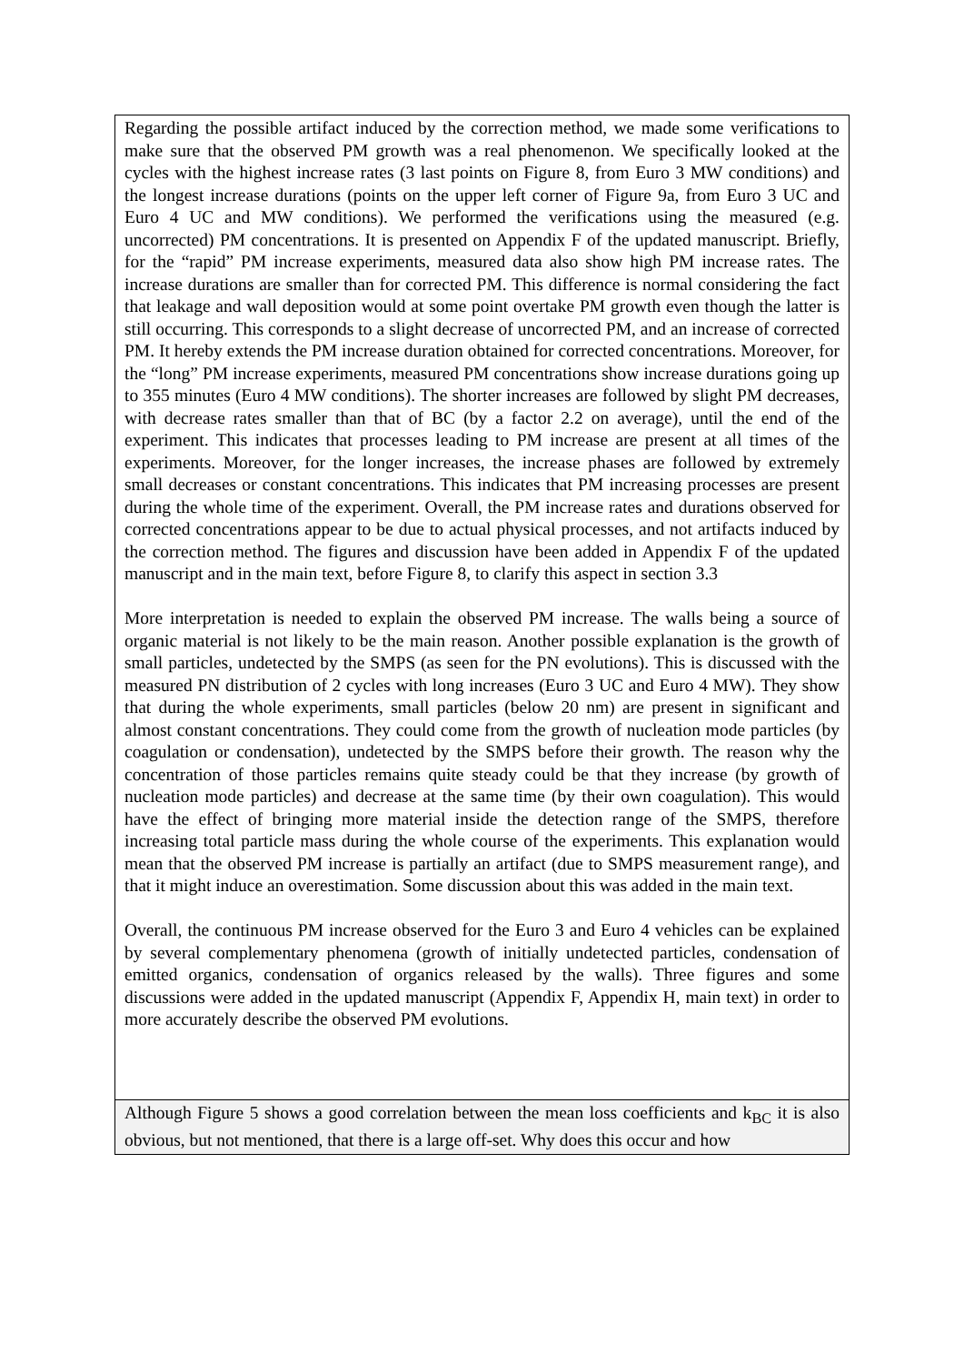| Regarding the possible artifact induced by the correction method, we made some verifications to make sure that the observed PM growth was a real phenomenon. We specifically looked at the cycles with the highest increase rates (3 last points on Figure 8, from Euro 3 MW conditions) and the longest increase durations (points on the upper left corner of Figure 9a, from Euro 3 UC and Euro 4 UC and MW conditions). We performed the verifications using the measured (e.g. uncorrected) PM concentrations. It is presented on Appendix F of the updated manuscript. Briefly, for the “rapid” PM increase experiments, measured data also show high PM increase rates. The increase durations are smaller than for corrected PM. This difference is normal considering the fact that leakage and wall deposition would at some point overtake PM growth even though the latter is still occurring. This corresponds to a slight decrease of uncorrected PM, and an increase of corrected PM. It hereby extends the PM increase duration obtained for corrected concentrations. Moreover, for the “long” PM increase experiments, measured PM concentrations show increase durations going up to 355 minutes (Euro 4 MW conditions). The shorter increases are followed by slight PM decreases, with decrease rates smaller than that of BC (by a factor 2.2 on average), until the end of the experiment. This indicates that processes leading to PM increase are present at all times of the experiments. Moreover, for the longer increases, the increase phases are followed by extremely small decreases or constant concentrations. This indicates that PM increasing processes are present during the whole time of the experiment. Overall, the PM increase rates and durations observed for corrected concentrations appear to be due to actual physical processes, and not artifacts induced by the correction method. The figures and discussion have been added in Appendix F of the updated manuscript and in the main text, before Figure 8, to clarify this aspect in section 3.3 More interpretation is needed to explain the observed PM increase. The walls being a source of organic material is not likely to be the main reason. Another possible explanation is the growth of small particles, undetected by the SMPS (as seen for the PN evolutions). This is discussed with the measured PN distribution of 2 cycles with long increases (Euro 3 UC and Euro 4 MW). They show that during the whole experiments, small particles (below 20 nm) are present in significant and almost constant concentrations. They could come from the growth of nucleation mode particles (by coagulation or condensation), undetected by the SMPS before their growth. The reason why the concentration of those particles remains quite steady could be that they increase (by growth of nucleation mode particles) and decrease at the same time (by their own coagulation). This would have the effect of bringing more material inside the detection range of the SMPS, therefore increasing total particle mass during the whole course of the experiments. This explanation would mean that the observed PM increase is partially an artifact (due to SMPS measurement range), and that it might induce an overestimation. Some discussion about this was added in the main text. Overall, the continuous PM increase observed for the Euro 3 and Euro 4 vehicles can be explained by several complementary phenomena (growth of initially undetected particles, condensation of emitted organics, condensation of organics released by the walls). Three figures and some discussions were added in the updated manuscript (Appendix F, Appendix H, main text) in order to more accurately describe the observed PM evolutions. |
| Although Figure 5 shows a good correlation between the mean loss coefficients and k<sub>BC</sub> it is also obvious, but not mentioned, that there is a large off-set. Why does this occur and how |